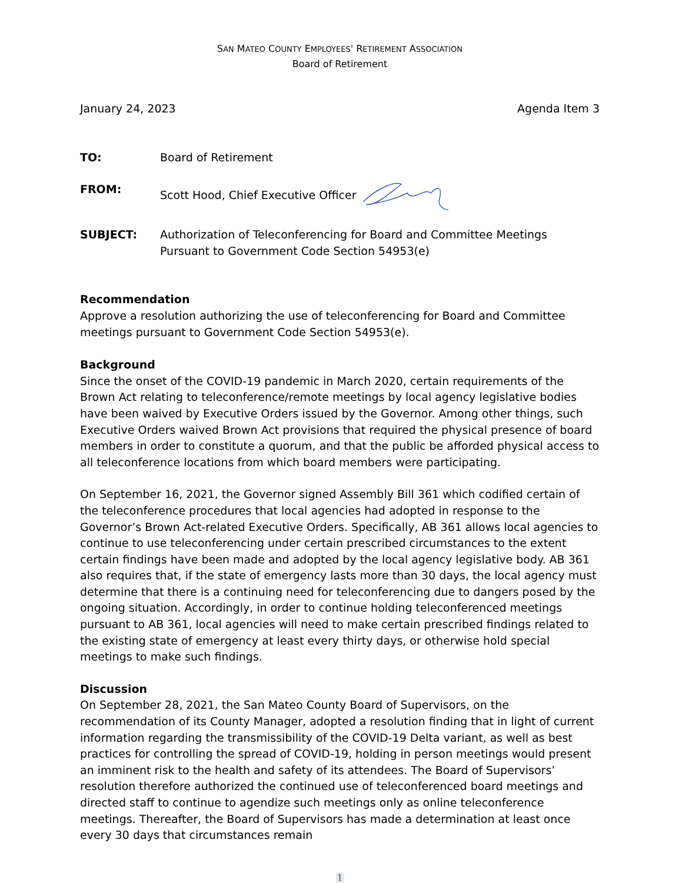SAN MATEO COUNTY EMPLOYEES' RETIREMENT ASSOCIATION
Board of Retirement
January 24, 2023 Agenda Item 3
TO: Board of Retirement
FROM: Scott Hood, Chief Executive Officer
SUBJECT: Authorization of Teleconferencing for Board and Committee Meetings Pursuant to Government Code Section 54953(e)
Recommendation
Approve a resolution authorizing the use of teleconferencing for Board and Committee meetings pursuant to Government Code Section 54953(e).
Background
Since the onset of the COVID-19 pandemic in March 2020, certain requirements of the Brown Act relating to teleconference/remote meetings by local agency legislative bodies have been waived by Executive Orders issued by the Governor. Among other things, such Executive Orders waived Brown Act provisions that required the physical presence of board members in order to constitute a quorum, and that the public be afforded physical access to all teleconference locations from which board members were participating.
On September 16, 2021, the Governor signed Assembly Bill 361 which codified certain of the teleconference procedures that local agencies had adopted in response to the Governor’s Brown Act-related Executive Orders. Specifically, AB 361 allows local agencies to continue to use teleconferencing under certain prescribed circumstances to the extent certain findings have been made and adopted by the local agency legislative body. AB 361 also requires that, if the state of emergency lasts more than 30 days, the local agency must determine that there is a continuing need for teleconferencing due to dangers posed by the ongoing situation. Accordingly, in order to continue holding teleconferenced meetings pursuant to AB 361, local agencies will need to make certain prescribed findings related to the existing state of emergency at least every thirty days, or otherwise hold special meetings to make such findings.
Discussion
On September 28, 2021, the San Mateo County Board of Supervisors, on the recommendation of its County Manager, adopted a resolution finding that in light of current information regarding the transmissibility of the COVID-19 Delta variant, as well as best practices for controlling the spread of COVID-19, holding in person meetings would present an imminent risk to the health and safety of its attendees. The Board of Supervisors’ resolution therefore authorized the continued use of teleconferenced board meetings and directed staff to continue to agendize such meetings only as online teleconference meetings. Thereafter, the Board of Supervisors has made a determination at least once every 30 days that circumstances remain
1